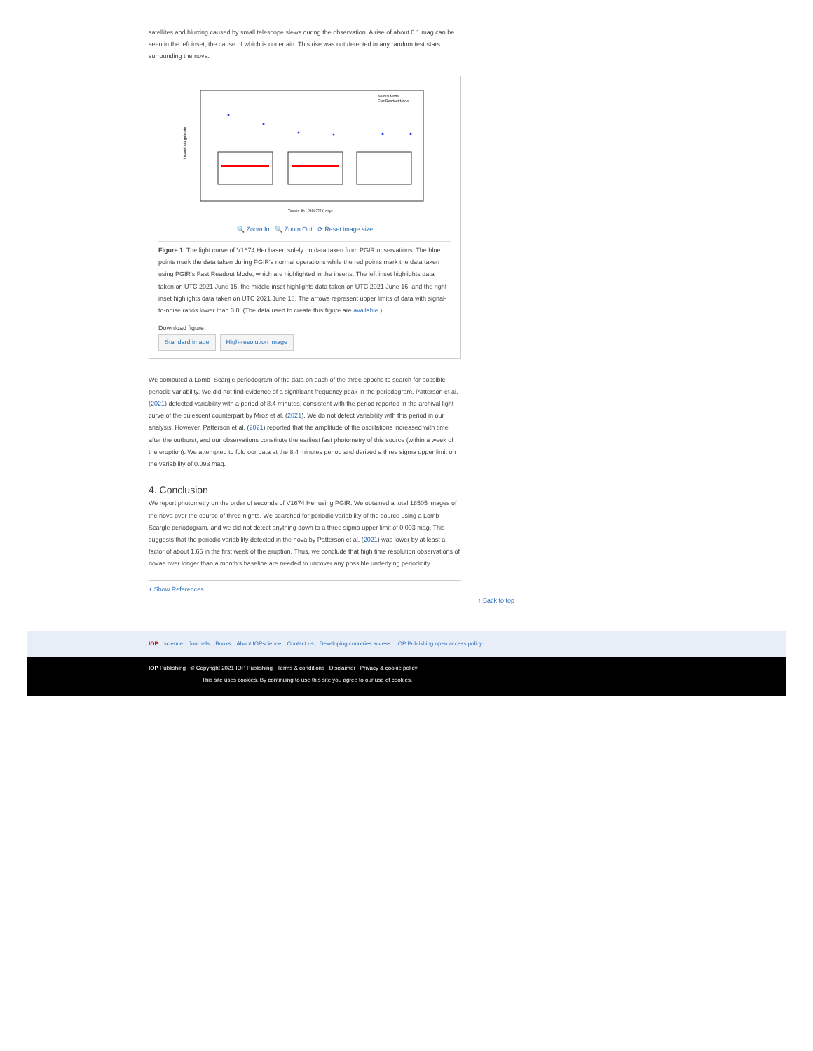satellites and blurring caused by small telescope slews during the observation. A rise of about 0.1 mag can be seen in the left inset, the cause of which is uncertain. This rise was not detected in any random test stars surrounding the nova.
J Band Magnitude
Normal Mode
Fast Readout Mode
Time in JD - 2459377.0 days
🔍 Zoom In 🔍 Zoom Out ⟳ Reset image size
Figure 1. The light curve of V1674 Her based solely on data taken from PGIR observations. The blue points mark the data taken during PGIR's normal operations while the red points mark the data taken using PGIR's Fast Readout Mode, which are highlighted in the inserts. The left inset highlights data taken on UTC 2021 June 15, the middle inset highlights data taken on UTC 2021 June 16, and the right inset highlights data taken on UTC 2021 June 18. The arrows represent upper limits of data with signal-to-noise ratios lower than 3.0. (The data used to create this figure are available.)
Download figure:
Standard image High-resolution image
We computed a Lomb–Scargle periodogram of the data on each of the three epochs to search for possible periodic variability. We did not find evidence of a significant frequency peak in the periodogram. Patterson et al. (2021) detected variability with a period of 8.4 minutes, consistent with the period reported in the archival light curve of the quiescent counterpart by Mroz et al. (2021). We do not detect variability with this period in our analysis. However, Patterson et al. (2021) reported that the amplitude of the oscillations increased with time after the outburst, and our observations constitute the earliest fast photometry of this source (within a week of the eruption). We attempted to fold our data at the 8.4 minutes period and derived a three sigma upper limit on the variability of 0.093 mag.
4. Conclusion
We report photometry on the order of seconds of V1674 Her using PGIR. We obtained a total 18505 images of the nova over the course of three nights. We searched for periodic variability of the source using a Lomb–Scargle periodogram, and we did not detect anything down to a three sigma upper limit of 0.093 mag. This suggests that the periodic variability detected in the nova by Patterson et al. (2021) was lower by at least a factor of about 1.65 in the first week of the eruption. Thus, we conclude that high time resolution observations of novae over longer than a month's baseline are needed to uncover any possible underlying periodicity.
+ Show References
↑ Back to top
IOP science Journals Books About IOPscience Contact us Developing countries access IOP Publishing open access policy
IOP Publishing © Copyright 2021 IOP Publishing Terms & conditions Disclaimer Privacy & cookie policy
This site uses cookies. By continuing to use this site you agree to our use of cookies.